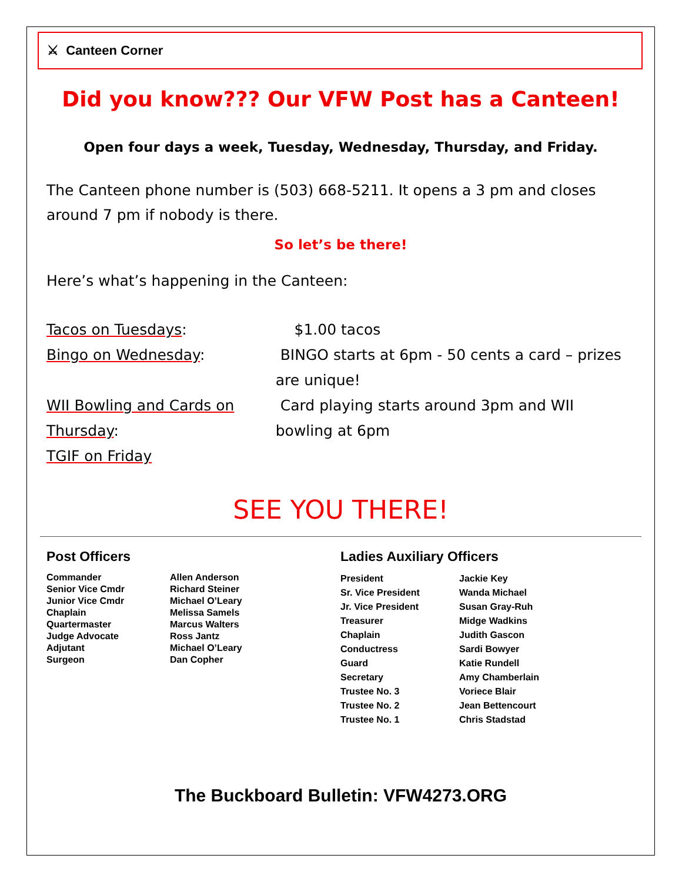⚔ Canteen Corner
Did you know??? Our VFW Post has a Canteen!
Open four days a week, Tuesday, Wednesday, Thursday, and Friday.
The Canteen phone number is (503) 668-5211. It opens a 3 pm and closes around 7 pm if nobody is there.
So let’s be there!
Here’s what’s happening in the Canteen:
| Tacos on Tuesdays : | $1.00 tacos | |
| Bingo on Wednesday : | BINGO starts at 6pm - 50 cents a card – prizes are unique! | |
| WII Bowling and Cards on Thursday : | | Card playing starts around 3pm and WII bowling at 6pm |
| TGIF on Friday | | |
SEE YOU THERE!
Post Officers
| Commander | Allen Anderson |
| Senior Vice Cmdr | Richard Steiner |
| Junior Vice Cmdr | Michael O’Leary |
| Chaplain | Melissa Samels |
| Quartermaster | Marcus Walters |
| Judge Advocate | Ross Jantz |
| Adjutant | Michael O’Leary |
| Surgeon | Dan Copher |
Ladies Auxiliary Officers
| President | Jackie Key |
| Sr. Vice President | Wanda Michael |
| Jr. Vice President | Susan Gray-Ruh |
| Treasurer | Midge Wadkins |
| Chaplain | Judith Gascon |
| Conductress | Sardi Bowyer |
| Guard | Katie Rundell |
| Secretary | Amy Chamberlain |
| Trustee No. 3 | Voriece Blair |
| Trustee No. 2 | Jean Bettencourt |
| Trustee No. 1 | Chris Stadstad |
The Buckboard Bulletin: VFW4273.ORG